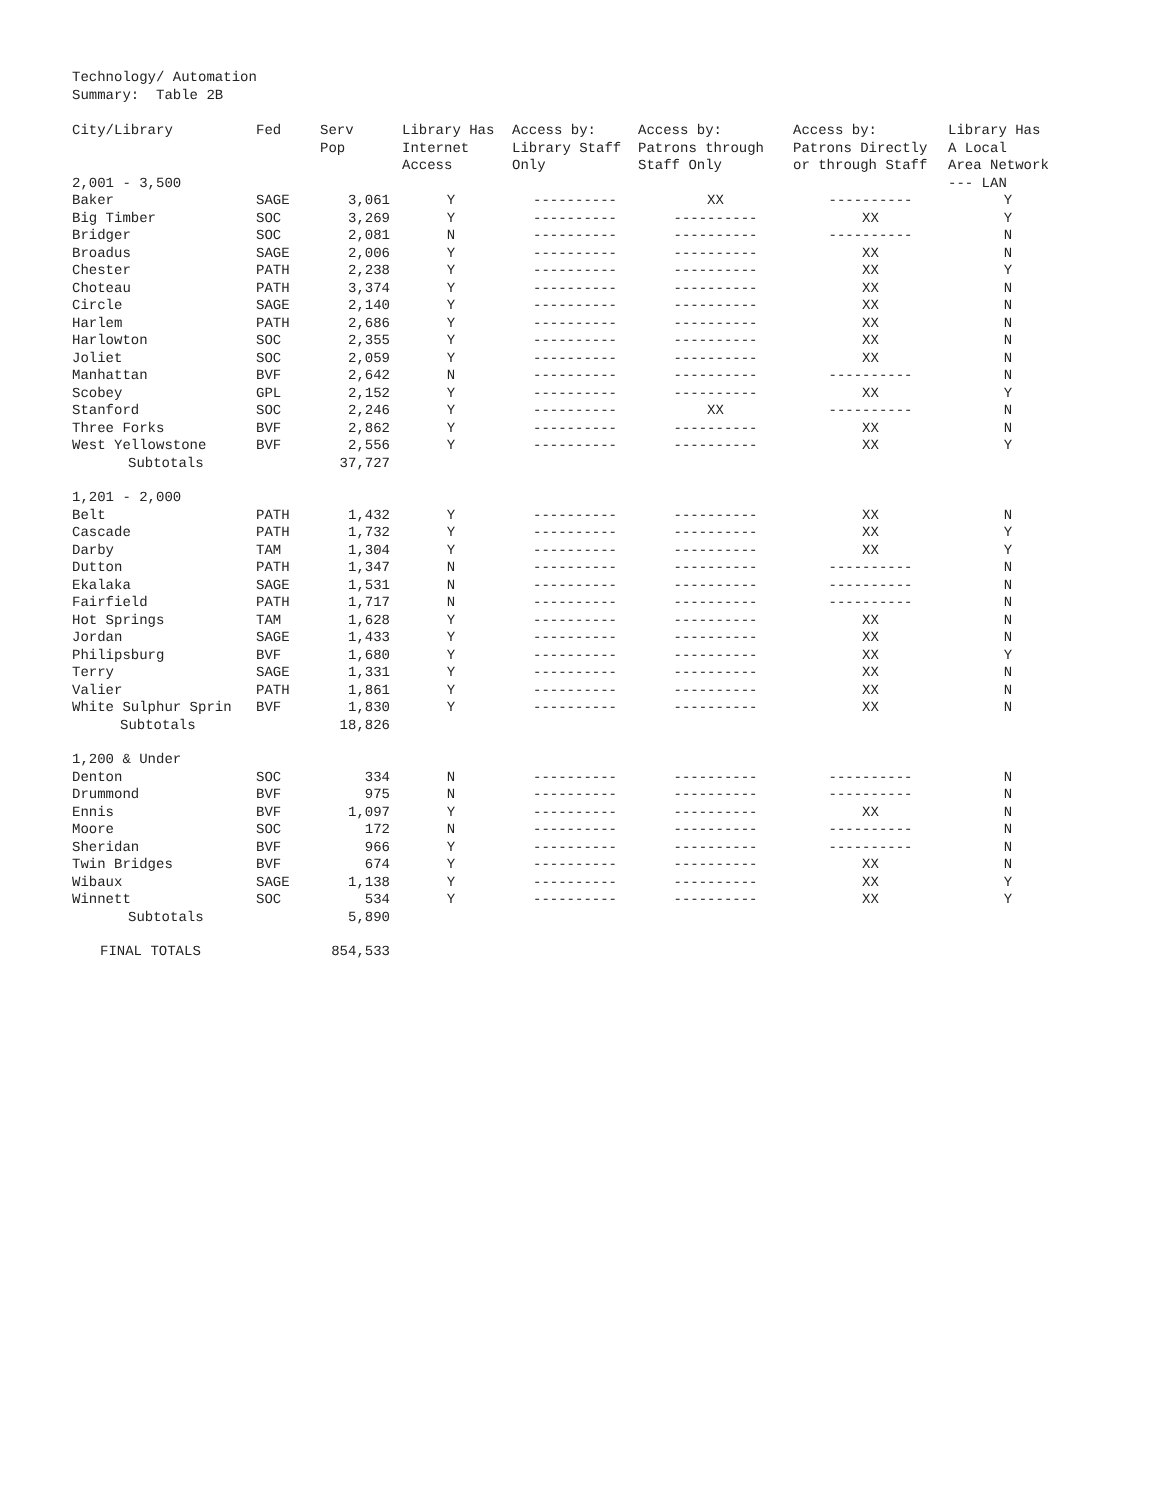Technology/ Automation
Summary: Table 2B
| City/Library | Fed | Serv Pop | Library Has Internet Access | Access by: Library Staff Only | Access by: Patrons through Staff Only | Access by: Patrons Directly or through Staff | Library Has A Local Area Network |
| --- | --- | --- | --- | --- | --- | --- | --- |
| 2,001 - 3,500 | | | | | | | --- LAN |
| Baker | SAGE | 3,061 | Y | ---------- | XX | ---------- | Y |
| Big Timber | SOC | 3,269 | Y | ---------- | ---------- | XX | Y |
| Bridger | SOC | 2,081 | N | ---------- | ---------- | ---------- | N |
| Broadus | SAGE | 2,006 | Y | ---------- | ---------- | XX | N |
| Chester | PATH | 2,238 | Y | ---------- | ---------- | XX | Y |
| Choteau | PATH | 3,374 | Y | ---------- | ---------- | XX | N |
| Circle | SAGE | 2,140 | Y | ---------- | ---------- | XX | N |
| Harlem | PATH | 2,686 | Y | ---------- | ---------- | XX | N |
| Harlowton | SOC | 2,355 | Y | ---------- | ---------- | XX | N |
| Joliet | SOC | 2,059 | Y | ---------- | ---------- | XX | N |
| Manhattan | BVF | 2,642 | N | ---------- | ---------- | ---------- | N |
| Scobey | GPL | 2,152 | Y | ---------- | ---------- | XX | Y |
| Stanford | SOC | 2,246 | Y | ---------- | XX | ---------- | N |
| Three Forks | BVF | 2,862 | Y | ---------- | ---------- | XX | N |
| West Yellowstone | BVF | 2,556 | Y | ---------- | ---------- | XX | Y |
| Subtotals | | 37,727 | | | | | |
| 1,201 - 2,000 | | | | | | | |
| Belt | PATH | 1,432 | Y | ---------- | ---------- | XX | N |
| Cascade | PATH | 1,732 | Y | ---------- | ---------- | XX | Y |
| Darby | TAM | 1,304 | Y | ---------- | ---------- | XX | Y |
| Dutton | PATH | 1,347 | N | ---------- | ---------- | ---------- | N |
| Ekalaka | SAGE | 1,531 | N | ---------- | ---------- | ---------- | N |
| Fairfield | PATH | 1,717 | N | ---------- | ---------- | ---------- | N |
| Hot Springs | TAM | 1,628 | Y | ---------- | ---------- | XX | N |
| Jordan | SAGE | 1,433 | Y | ---------- | ---------- | XX | N |
| Philipsburg | BVF | 1,680 | Y | ---------- | ---------- | XX | Y |
| Terry | SAGE | 1,331 | Y | ---------- | ---------- | XX | N |
| Valier | PATH | 1,861 | Y | ---------- | ---------- | XX | N |
| White Sulphur Sprin | BVF | 1,830 | Y | ---------- | ---------- | XX | N |
| Subtotals | | 18,826 | | | | | |
| 1,200 & Under | | | | | | | |
| Denton | SOC | 334 | N | ---------- | ---------- | ---------- | N |
| Drummond | BVF | 975 | N | ---------- | ---------- | ---------- | N |
| Ennis | BVF | 1,097 | Y | ---------- | ---------- | XX | N |
| Moore | SOC | 172 | N | ---------- | ---------- | ---------- | N |
| Sheridan | BVF | 966 | Y | ---------- | ---------- | ---------- | N |
| Twin Bridges | BVF | 674 | Y | ---------- | ---------- | XX | N |
| Wibaux | SAGE | 1,138 | Y | ---------- | ---------- | XX | Y |
| Winnett | SOC | 534 | Y | ---------- | ---------- | XX | Y |
| Subtotals | | 5,890 | | | | | |
| FINAL TOTALS | | 854,533 | | | | | |